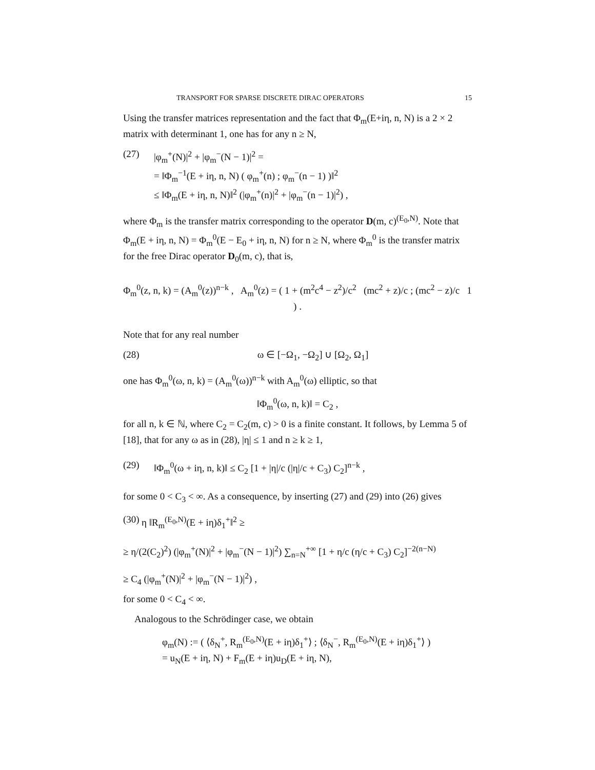TRANSPORT FOR SPARSE DISCRETE DIRAC OPERATORS 15
Using the transfer matrices representation and the fact that Φ<sub>m</sub>(E+iη, n, N) is a 2 × 2 matrix with determinant 1, one has for any n ≥ N,
(27) |φ<sub>m</sub><sup>+</sup>(N)|<sup>2</sup> + |φ<sub>m</sub><sup>−</sup>(N − 1)|<sup>2</sup> =
= ‖Φ<sub>m</sub><sup>−1</sup>(E + iη, n, N) ( φ<sub>m</sub><sup>+</sup>(n) ; φ<sub>m</sub><sup>−</sup>(n − 1) )‖<sup>2</sup>
≤ ‖Φ<sub>m</sub>(E + iη, n, N)‖<sup>2</sup> (|φ<sub>m</sub><sup>+</sup>(n)|<sup>2</sup> + |φ<sub>m</sub><sup>−</sup>(n − 1)|<sup>2</sup>) ,
where Φ<sub>m</sub> is the transfer matrix corresponding to the operator D(m, c)<sup>(E<sub>0</sub>,N)</sup>. Note that Φ<sub>m</sub>(E + iη, n, N) = Φ<sub>m</sub><sup>0</sup>(E − E<sub>0</sub> + iη, n, N) for n ≥ N, where Φ<sub>m</sub><sup>0</sup> is the transfer matrix for the free Dirac operator D<sub>0</sub>(m, c), that is,
Φ<sub>m</sub><sup>0</sup>(z, n, k) = (A<sub>m</sub><sup>0</sup>(z))<sup>n−k</sup> , A<sub>m</sub><sup>0</sup>(z) = ( 1 + (m<sup>2</sup>c<sup>4</sup> − z<sup>2</sup>)/c<sup>2</sup> (mc<sup>2</sup> + z)/c ; (mc<sup>2</sup> − z)/c 1 ) .
Note that for any real number
(28) ω ∈ [−Ω<sub>1</sub>, −Ω<sub>2</sub>] ∪ [Ω<sub>2</sub>, Ω<sub>1</sub>]
one has Φ<sub>m</sub><sup>0</sup>(ω, n, k) = (A<sub>m</sub><sup>0</sup>(ω))<sup>n−k</sup> with A<sub>m</sub><sup>0</sup>(ω) elliptic, so that
‖Φ<sub>m</sub><sup>0</sup>(ω, n, k)‖ = C<sub>2</sub> ,
for all n, k ∈ ℕ, where C<sub>2</sub> = C<sub>2</sub>(m, c) > 0 is a finite constant. It follows, by Lemma 5 of [18], that for any ω as in (28), |η| ≤ 1 and n ≥ k ≥ 1,
(29) ‖Φ<sub>m</sub><sup>0</sup>(ω + iη, n, k)‖ ≤ C<sub>2</sub> [1 + |η|/c (|η|/c + C<sub>3</sub>) C<sub>2</sub>]<sup>n−k</sup> ,
for some 0 < C<sub>3</sub> < ∞. As a consequence, by inserting (27) and (29) into (26) gives
(30)
η ‖R<sub>m</sub><sup>(E<sub>0</sub>,N)</sup>(E + iη)δ<sub>1</sub><sup>+</sup>‖<sup>2</sup> ≥
≥ η/(2(C<sub>2</sub>)<sup>2</sup>) (|φ<sub>m</sub><sup>+</sup>(N)|<sup>2</sup> + |φ<sub>m</sub><sup>−</sup>(N − 1)|<sup>2</sup>) ∑<sub>n=N</sub><sup>+∞</sup> [1 + η/c (η/c + C<sub>3</sub>) C<sub>2</sub>]<sup>−2(n−N)</sup>
≥ C<sub>4</sub> (|φ<sub>m</sub><sup>+</sup>(N)|<sup>2</sup> + |φ<sub>m</sub><sup>−</sup>(N − 1)|<sup>2</sup>) ,
for some 0 < C<sub>4</sub> < ∞.
Analogous to the Schrödinger case, we obtain
φ<sub>m</sub>(N) := ( ⟨δ<sub>N</sub><sup>+</sup>, R<sub>m</sub><sup>(E<sub>0</sub>,N)</sup>(E + iη)δ<sub>1</sub><sup>+</sup>⟩ ; ⟨δ<sub>N</sub><sup>−</sup>, R<sub>m</sub><sup>(E<sub>0</sub>,N)</sup>(E + iη)δ<sub>1</sub><sup>+</sup>⟩ )
= u<sub>N</sub>(E + iη, N) + F<sub>m</sub>(E + iη)u<sub>D</sub>(E + iη, N),